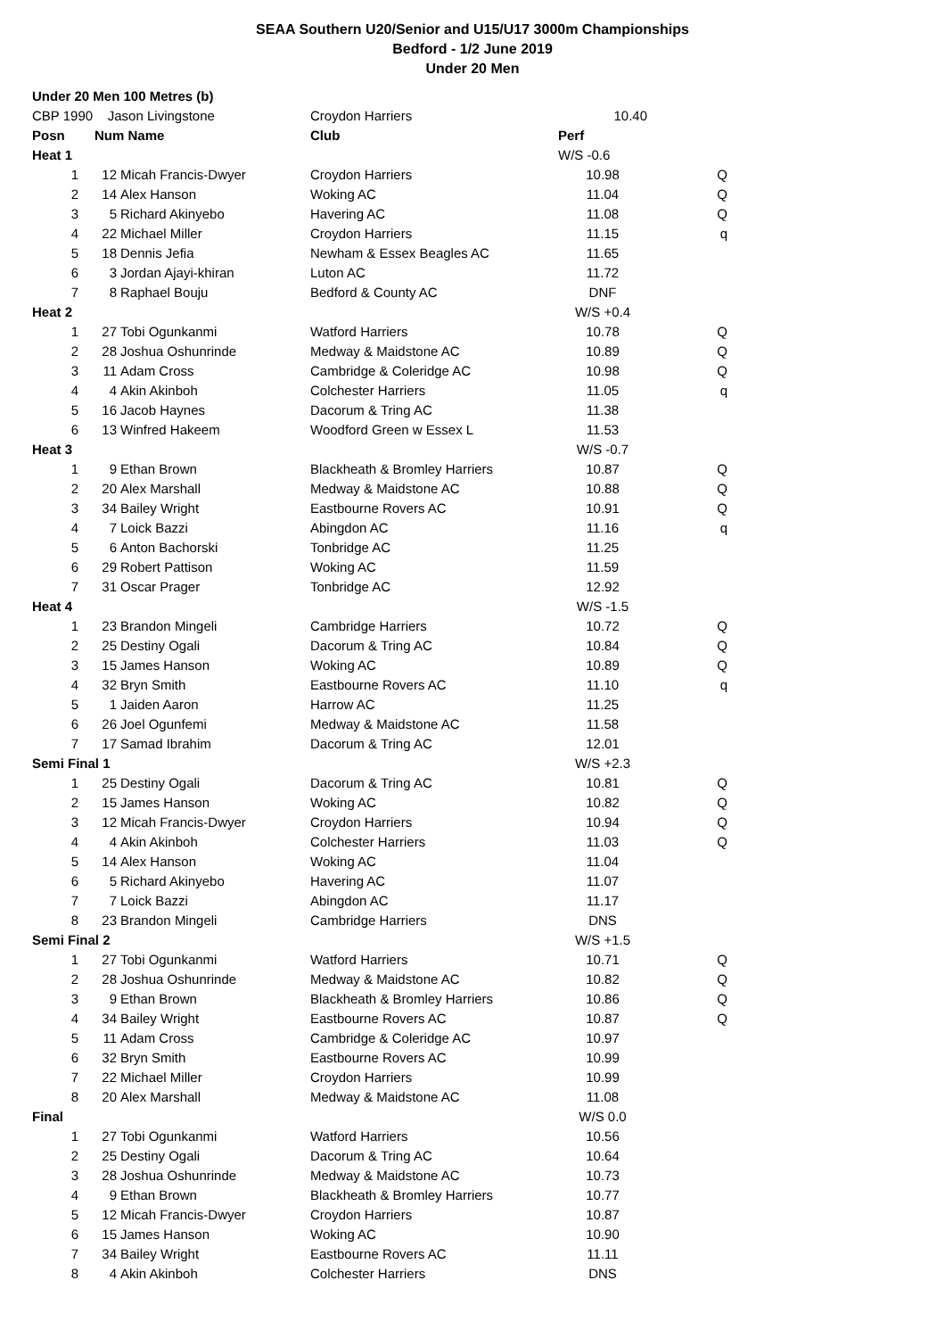SEAA Southern U20/Senior and U15/U17 3000m Championships
Bedford - 1/2 June 2019
Under 20 Men
| Under 20 Men 100 Metres (b) | | | | | |
| CBP 1990 Jason Livingstone | | | Croydon Harriers | 10.40 | |
| Posn | Num Name | | Club | Perf | |
| Heat 1 | | | | W/S -0.6 | |
| 1 | 12 | Micah Francis-Dwyer | Croydon Harriers | 10.98 | Q |
| 2 | 14 | Alex Hanson | Woking AC | 11.04 | Q |
| 3 | 5 | Richard Akinyebo | Havering AC | 11.08 | Q |
| 4 | 22 | Michael Miller | Croydon Harriers | 11.15 | q |
| 5 | 18 | Dennis Jefia | Newham & Essex Beagles AC | 11.65 | |
| 6 | 3 | Jordan Ajayi-khiran | Luton AC | 11.72 | |
| 7 | 8 | Raphael Bouju | Bedford & County AC | DNF | |
| Heat 2 | | | | W/S +0.4 | |
| 1 | 27 | Tobi Ogunkanmi | Watford Harriers | 10.78 | Q |
| 2 | 28 | Joshua Oshunrinde | Medway & Maidstone AC | 10.89 | Q |
| 3 | 11 | Adam Cross | Cambridge & Coleridge AC | 10.98 | Q |
| 4 | 4 | Akin Akinboh | Colchester Harriers | 11.05 | q |
| 5 | 16 | Jacob Haynes | Dacorum & Tring AC | 11.38 | |
| 6 | 13 | Winfred Hakeem | Woodford Green w Essex L | 11.53 | |
| Heat 3 | | | | W/S -0.7 | |
| 1 | 9 | Ethan Brown | Blackheath & Bromley Harriers | 10.87 | Q |
| 2 | 20 | Alex Marshall | Medway & Maidstone AC | 10.88 | Q |
| 3 | 34 | Bailey Wright | Eastbourne Rovers AC | 10.91 | Q |
| 4 | 7 | Loick Bazzi | Abingdon AC | 11.16 | q |
| 5 | 6 | Anton Bachorski | Tonbridge AC | 11.25 | |
| 6 | 29 | Robert Pattison | Woking AC | 11.59 | |
| 7 | 31 | Oscar Prager | Tonbridge AC | 12.92 | |
| Heat 4 | | | | W/S -1.5 | |
| 1 | 23 | Brandon Mingeli | Cambridge Harriers | 10.72 | Q |
| 2 | 25 | Destiny Ogali | Dacorum & Tring AC | 10.84 | Q |
| 3 | 15 | James Hanson | Woking AC | 10.89 | Q |
| 4 | 32 | Bryn Smith | Eastbourne Rovers AC | 11.10 | q |
| 5 | 1 | Jaiden Aaron | Harrow AC | 11.25 | |
| 6 | 26 | Joel Ogunfemi | Medway & Maidstone AC | 11.58 | |
| 7 | 17 | Samad Ibrahim | Dacorum & Tring AC | 12.01 | |
| Semi Final 1 | | | | W/S +2.3 | |
| 1 | 25 | Destiny Ogali | Dacorum & Tring AC | 10.81 | Q |
| 2 | 15 | James Hanson | Woking AC | 10.82 | Q |
| 3 | 12 | Micah Francis-Dwyer | Croydon Harriers | 10.94 | Q |
| 4 | 4 | Akin Akinboh | Colchester Harriers | 11.03 | Q |
| 5 | 14 | Alex Hanson | Woking AC | 11.04 | |
| 6 | 5 | Richard Akinyebo | Havering AC | 11.07 | |
| 7 | 7 | Loick Bazzi | Abingdon AC | 11.17 | |
| 8 | 23 | Brandon Mingeli | Cambridge Harriers | DNS | |
| Semi Final 2 | | | | W/S +1.5 | |
| 1 | 27 | Tobi Ogunkanmi | Watford Harriers | 10.71 | Q |
| 2 | 28 | Joshua Oshunrinde | Medway & Maidstone AC | 10.82 | Q |
| 3 | 9 | Ethan Brown | Blackheath & Bromley Harriers | 10.86 | Q |
| 4 | 34 | Bailey Wright | Eastbourne Rovers AC | 10.87 | Q |
| 5 | 11 | Adam Cross | Cambridge & Coleridge AC | 10.97 | |
| 6 | 32 | Bryn Smith | Eastbourne Rovers AC | 10.99 | |
| 7 | 22 | Michael Miller | Croydon Harriers | 10.99 | |
| 8 | 20 | Alex Marshall | Medway & Maidstone AC | 11.08 | |
| Final | | | | W/S 0.0 | |
| 1 | 27 | Tobi Ogunkanmi | Watford Harriers | 10.56 | |
| 2 | 25 | Destiny Ogali | Dacorum & Tring AC | 10.64 | |
| 3 | 28 | Joshua Oshunrinde | Medway & Maidstone AC | 10.73 | |
| 4 | 9 | Ethan Brown | Blackheath & Bromley Harriers | 10.77 | |
| 5 | 12 | Micah Francis-Dwyer | Croydon Harriers | 10.87 | |
| 6 | 15 | James Hanson | Woking AC | 10.90 | |
| 7 | 34 | Bailey Wright | Eastbourne Rovers AC | 11.11 | |
| 8 | 4 | Akin Akinboh | Colchester Harriers | DNS | |